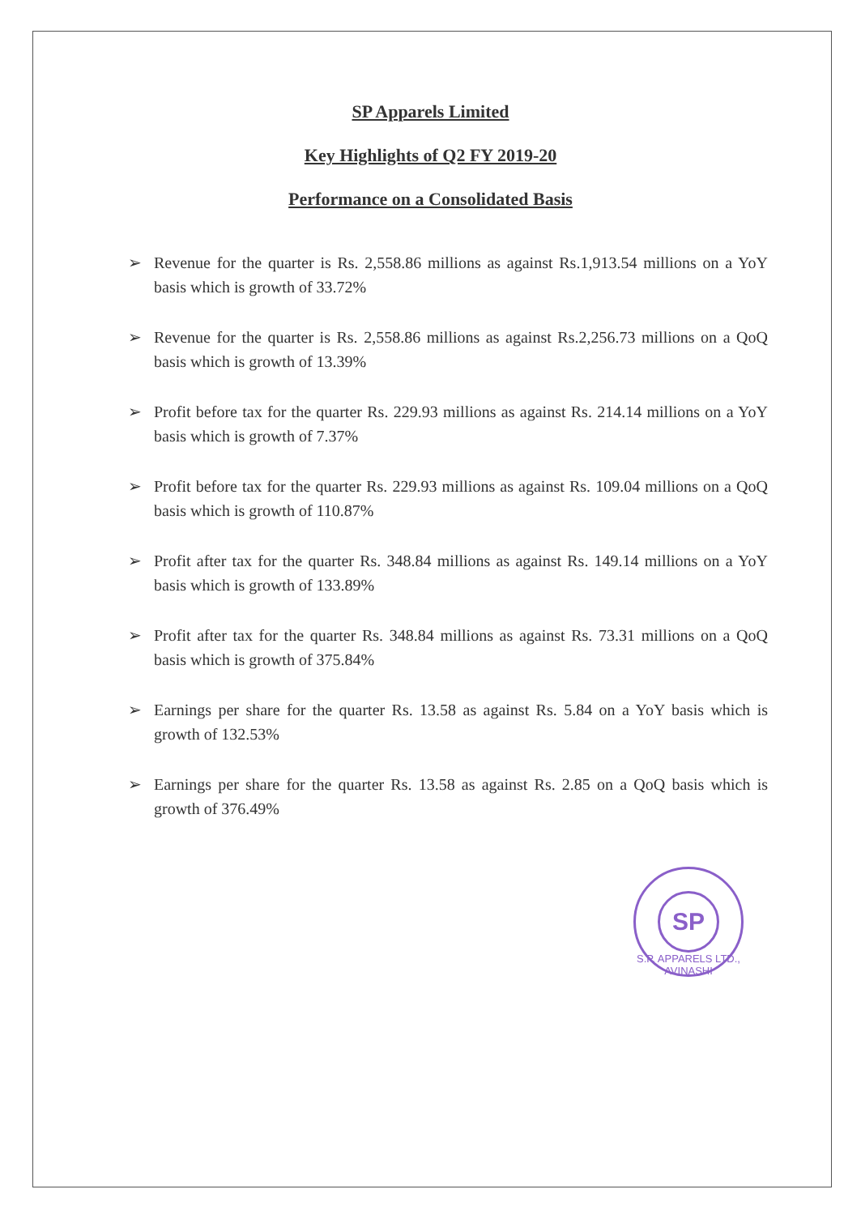SP Apparels Limited
Key Highlights of Q2 FY 2019-20
Performance on a Consolidated Basis
➢ Revenue for the quarter is Rs. 2,558.86 millions as against Rs.1,913.54 millions on a YoY basis which is growth of 33.72%
➢ Revenue for the quarter is Rs. 2,558.86 millions as against Rs.2,256.73 millions on a QoQ basis which is growth of 13.39%
➢ Profit before tax for the quarter Rs. 229.93 millions as against Rs. 214.14 millions on a YoY basis which is growth of 7.37%
➢ Profit before tax for the quarter Rs. 229.93 millions as against Rs. 109.04 millions on a QoQ basis which is growth of 110.87%
➢ Profit after tax for the quarter Rs. 348.84 millions as against Rs. 149.14 millions on a YoY basis which is growth of 133.89%
➢ Profit after tax for the quarter Rs. 348.84 millions as against Rs. 73.31 millions on a QoQ basis which is growth of 375.84%
➢ Earnings per share for the quarter Rs. 13.58 as against Rs. 5.84 on a YoY basis which is growth of 132.53%
➢ Earnings per share for the quarter Rs. 13.58 as against Rs. 2.85 on a QoQ basis which is growth of 376.49%
SP
S.P. APPARELS LTD., AVINASHI